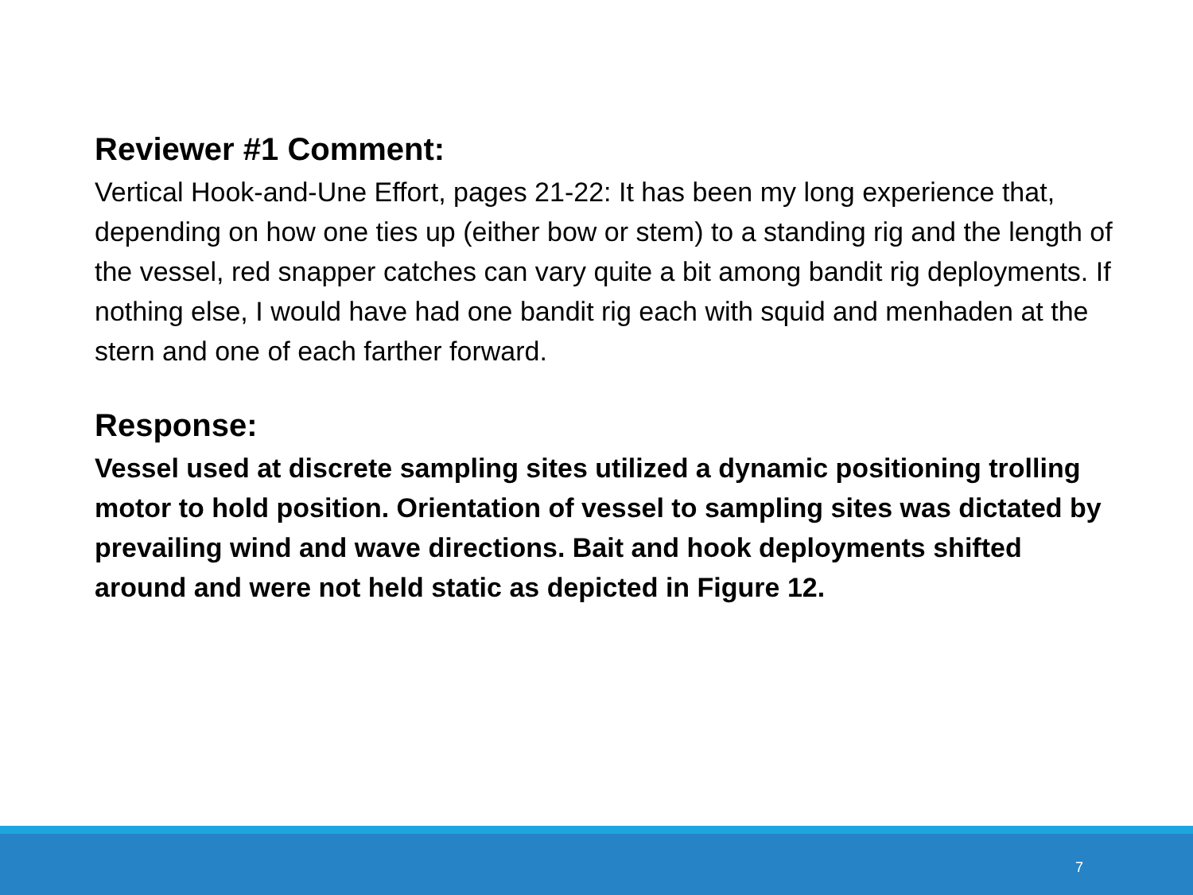Reviewer #1 Comment:
Vertical Hook-and-Une Effort, pages 21-22: It has been my long experience that, depending on how one ties up (either bow or stem) to a standing rig and the length of the vessel, red snapper catches can vary quite a bit among bandit rig deployments. If nothing else, I would have had one bandit rig each with squid and menhaden at the stern and one of each farther forward.
Response:
Vessel used at discrete sampling sites utilized a dynamic positioning trolling motor to hold position. Orientation of vessel to sampling sites was dictated by prevailing wind and wave directions. Bait and hook deployments shifted around and were not held static as depicted in Figure 12.
7